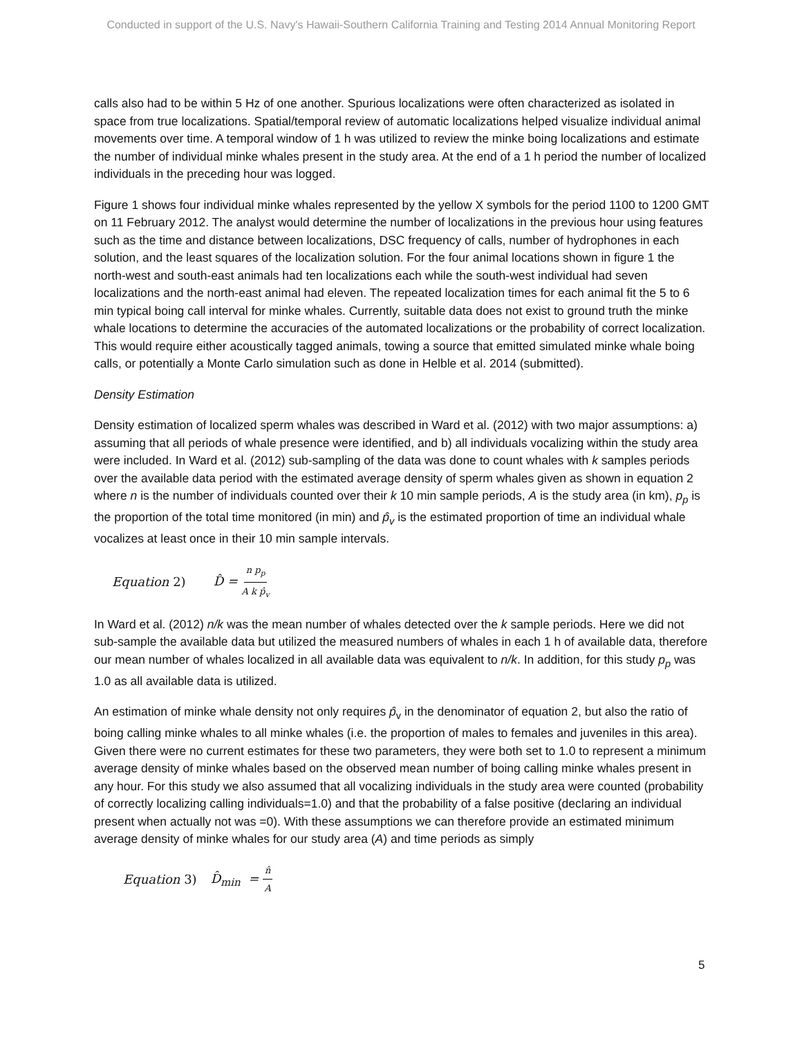Conducted in support of the U.S. Navy's Hawaii-Southern California Training and Testing 2014 Annual Monitoring Report
calls also had to be within 5 Hz of one another. Spurious localizations were often characterized as isolated in space from true localizations. Spatial/temporal review of automatic localizations helped visualize individual animal movements over time. A temporal window of 1 h was utilized to review the minke boing localizations and estimate the number of individual minke whales present in the study area. At the end of a 1 h period the number of localized individuals in the preceding hour was logged.
Figure 1 shows four individual minke whales represented by the yellow X symbols for the period 1100 to 1200 GMT on 11 February 2012. The analyst would determine the number of localizations in the previous hour using features such as the time and distance between localizations, DSC frequency of calls, number of hydrophones in each solution, and the least squares of the localization solution. For the four animal locations shown in figure 1 the north-west and south-east animals had ten localizations each while the south-west individual had seven localizations and the north-east animal had eleven. The repeated localization times for each animal fit the 5 to 6 min typical boing call interval for minke whales. Currently, suitable data does not exist to ground truth the minke whale locations to determine the accuracies of the automated localizations or the probability of correct localization. This would require either acoustically tagged animals, towing a source that emitted simulated minke whale boing calls, or potentially a Monte Carlo simulation such as done in Helble et al. 2014 (submitted).
Density Estimation
Density estimation of localized sperm whales was described in Ward et al. (2012) with two major assumptions: a) assuming that all periods of whale presence were identified, and b) all individuals vocalizing within the study area were included. In Ward et al. (2012) sub-sampling of the data was done to count whales with k samples periods over the available data period with the estimated average density of sperm whales given as shown in equation 2 where n is the number of individuals counted over their k 10 min sample periods, A is the study area (in km), p<sub>p</sub> is the proportion of the total time monitored (in min) and p̂<sub>v</sub> is the estimated proportion of time an individual whale vocalizes at least once in their 10 min sample intervals.
Equation 2) D̂ = n p<sub>p</sub> A k p̂<sub>v</sub>
In Ward et al. (2012) n/k was the mean number of whales detected over the k sample periods. Here we did not sub-sample the available data but utilized the measured numbers of whales in each 1 h of available data, therefore our mean number of whales localized in all available data was equivalent to n/k. In addition, for this study p<sub>p</sub> was 1.0 as all available data is utilized.
An estimation of minke whale density not only requires p̂<sub>v</sub> in the denominator of equation 2, but also the ratio of boing calling minke whales to all minke whales (i.e. the proportion of males to females and juveniles in this area). Given there were no current estimates for these two parameters, they were both set to 1.0 to represent a minimum average density of minke whales based on the observed mean number of boing calling minke whales present in any hour. For this study we also assumed that all vocalizing individuals in the study area were counted (probability of correctly localizing calling individuals=1.0) and that the probability of a false positive (declaring an individual present when actually not was =0). With these assumptions we can therefore provide an estimated minimum average density of minke whales for our study area (A) and time periods as simply
Equation 3) D̂<sub>min</sub> = n̂ A
5